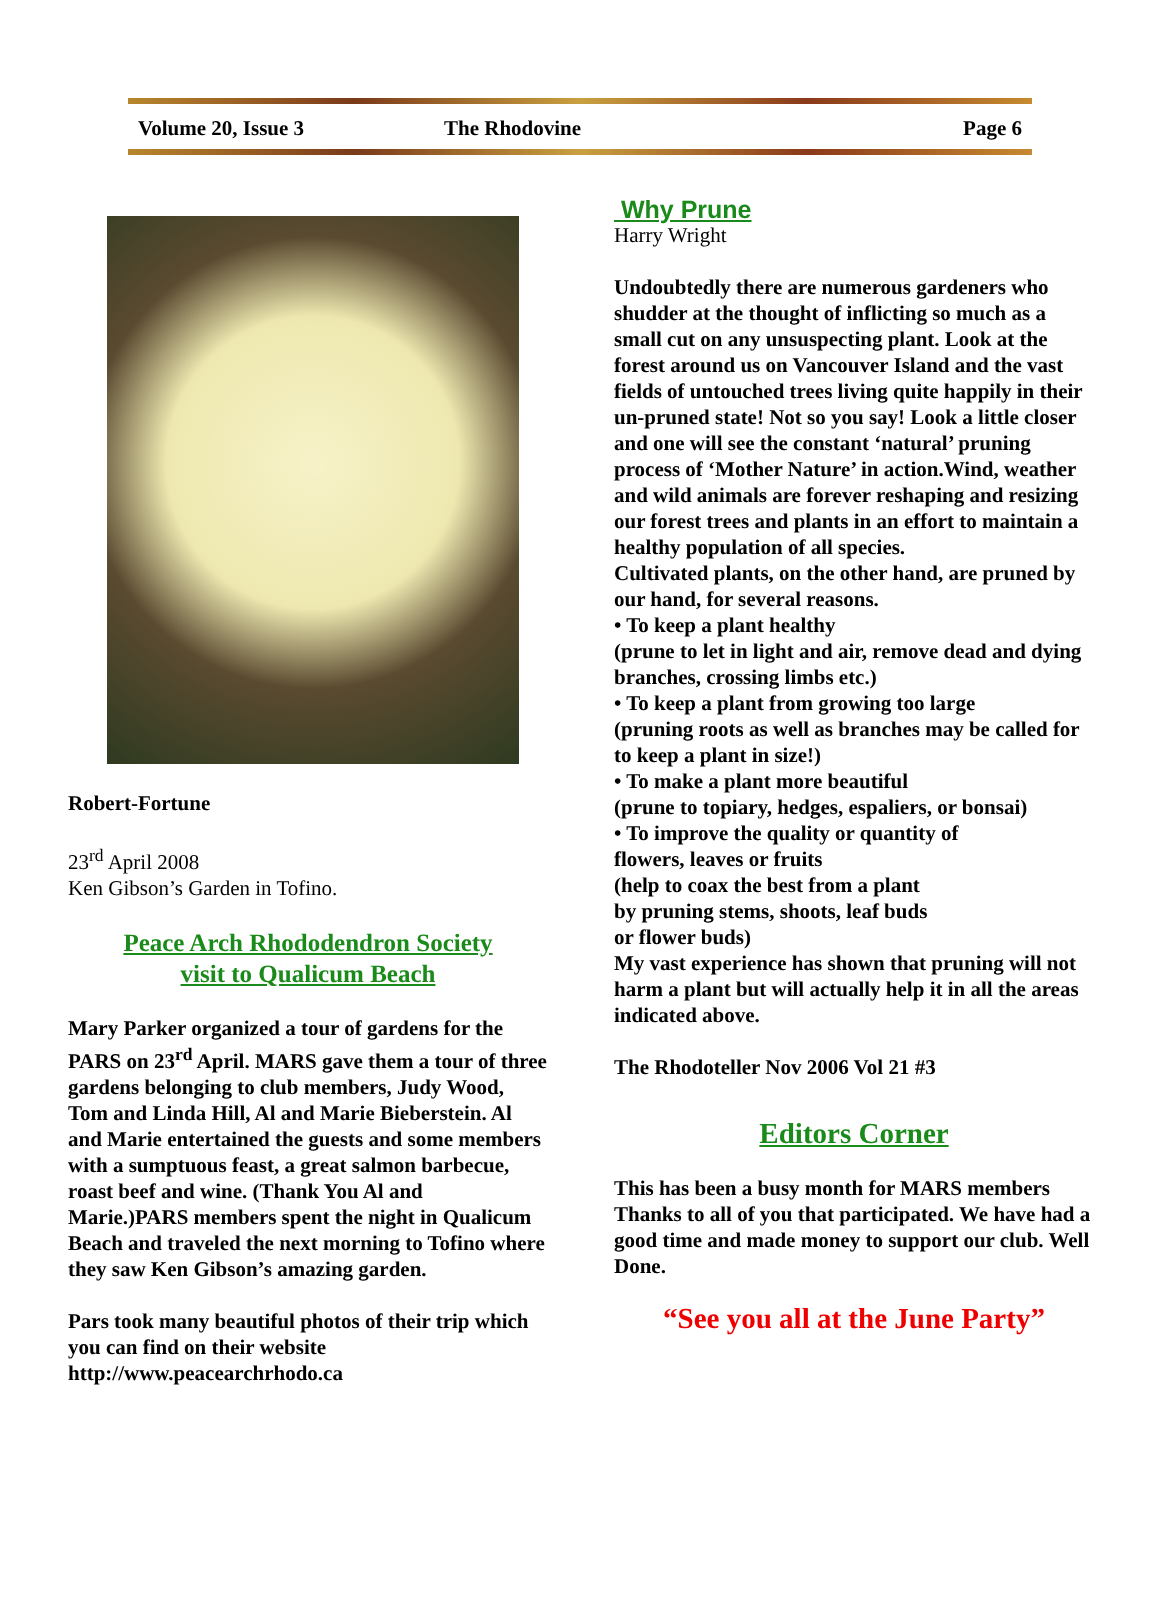Volume 20, Issue 3 The Rhodovine Page 6
Robert-Fortune
23<sup>rd</sup> April 2008
Ken Gibson’s Garden in Tofino.
Peace Arch Rhododendron Society
visit to Qualicum Beach
Mary Parker organized a tour of gardens for the PARS on 23<sup>rd</sup> April. MARS gave them a tour of three gardens belonging to club members, Judy Wood, Tom and Linda Hill, Al and Marie Bieberstein. Al and Marie entertained the guests and some members with a sumptuous feast, a great salmon barbecue, roast beef and wine. (Thank You Al and Marie.)PARS members spent the night in Qualicum Beach and traveled the next morning to Tofino where they saw Ken Gibson’s amazing garden.
Pars took many beautiful photos of their trip which you can find on their website http://www.peacearchrhodo.ca
Why Prune
Harry Wright
Undoubtedly there are numerous gardeners who shudder at the thought of inflicting so much as a small cut on any unsuspecting plant. Look at the forest around us on Vancouver Island and the vast fields of untouched trees living quite happily in their un-pruned state! Not so you say! Look a little closer and one will see the constant ‘natural’ pruning process of ‘Mother Nature’ in action.Wind, weather and wild animals are forever reshaping and resizing our forest trees and plants in an effort to maintain a healthy population of all species.
Cultivated plants, on the other hand, are pruned by our hand, for several reasons.
• To keep a plant healthy
(prune to let in light and air, remove dead and dying branches, crossing limbs etc.)
• To keep a plant from growing too large
(pruning roots as well as branches may be called for to keep a plant in size!)
• To make a plant more beautiful
(prune to topiary, hedges, espaliers, or bonsai)
• To improve the quality or quantity of
flowers, leaves or fruits
(help to coax the best from a plant
by pruning stems, shoots, leaf buds
or flower buds)
My vast experience has shown that pruning will not harm a plant but will actually help it in all the areas indicated above.
The Rhodoteller Nov 2006 Vol 21 #3
Editors Corner
This has been a busy month for MARS members Thanks to all of you that participated. We have had a good time and made money to support our club. Well Done.
“See you all at the June Party”